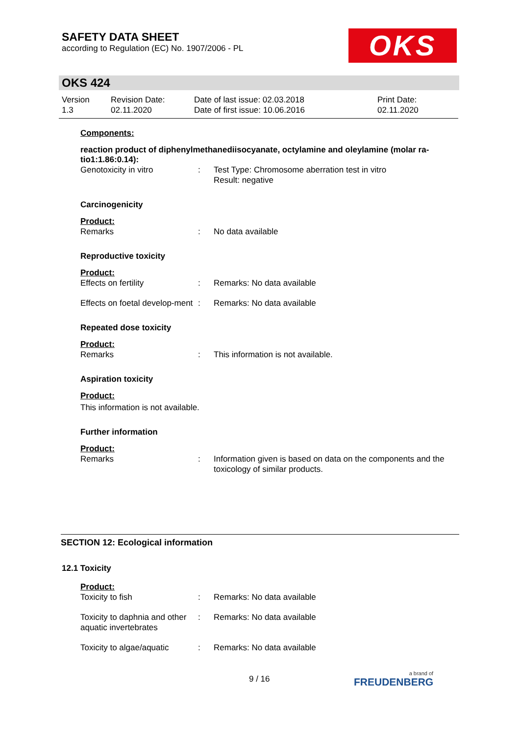SAFETY DATA SHEET
according to Regulation (EC) No. 1907/2006 - PL
OKS
OKS 424
| Version 1.3 | Revision Date: 02.11.2020 | Date of last issue: 02.03.2018 Date of first issue: 10.06.2016 | Print Date: 02.11.2020 |
Components:
reaction product of diphenylmethanediisocyanate, octylamine and oleylamine (molar ra-tio1:1.86:0.14):
| Genotoxicity in vitro | : | Test Type: Chromosome aberration test in vitro Result: negative |
Carcinogenicity
Product:
| Remarks | : | No data available |
Reproductive toxicity
Product:
| Effects on fertility | : | Remarks: No data available |
| Effects on foetal develop-ment | : | Remarks: No data available |
Repeated dose toxicity
Product:
| Remarks | : | This information is not available. |
Aspiration toxicity
Product:
This information is not available.
Further information
Product:
| Remarks | : | Information given is based on data on the components and the toxicology of similar products. |
SECTION 12: Ecological information
12.1 Toxicity
Product:
| Toxicity to fish | : | Remarks: No data available |
| Toxicity to daphnia and other aquatic invertebrates | : | Remarks: No data available |
| Toxicity to algae/aquatic | : | Remarks: No data available |
9 / 16 a brand of
FREUDENBERG